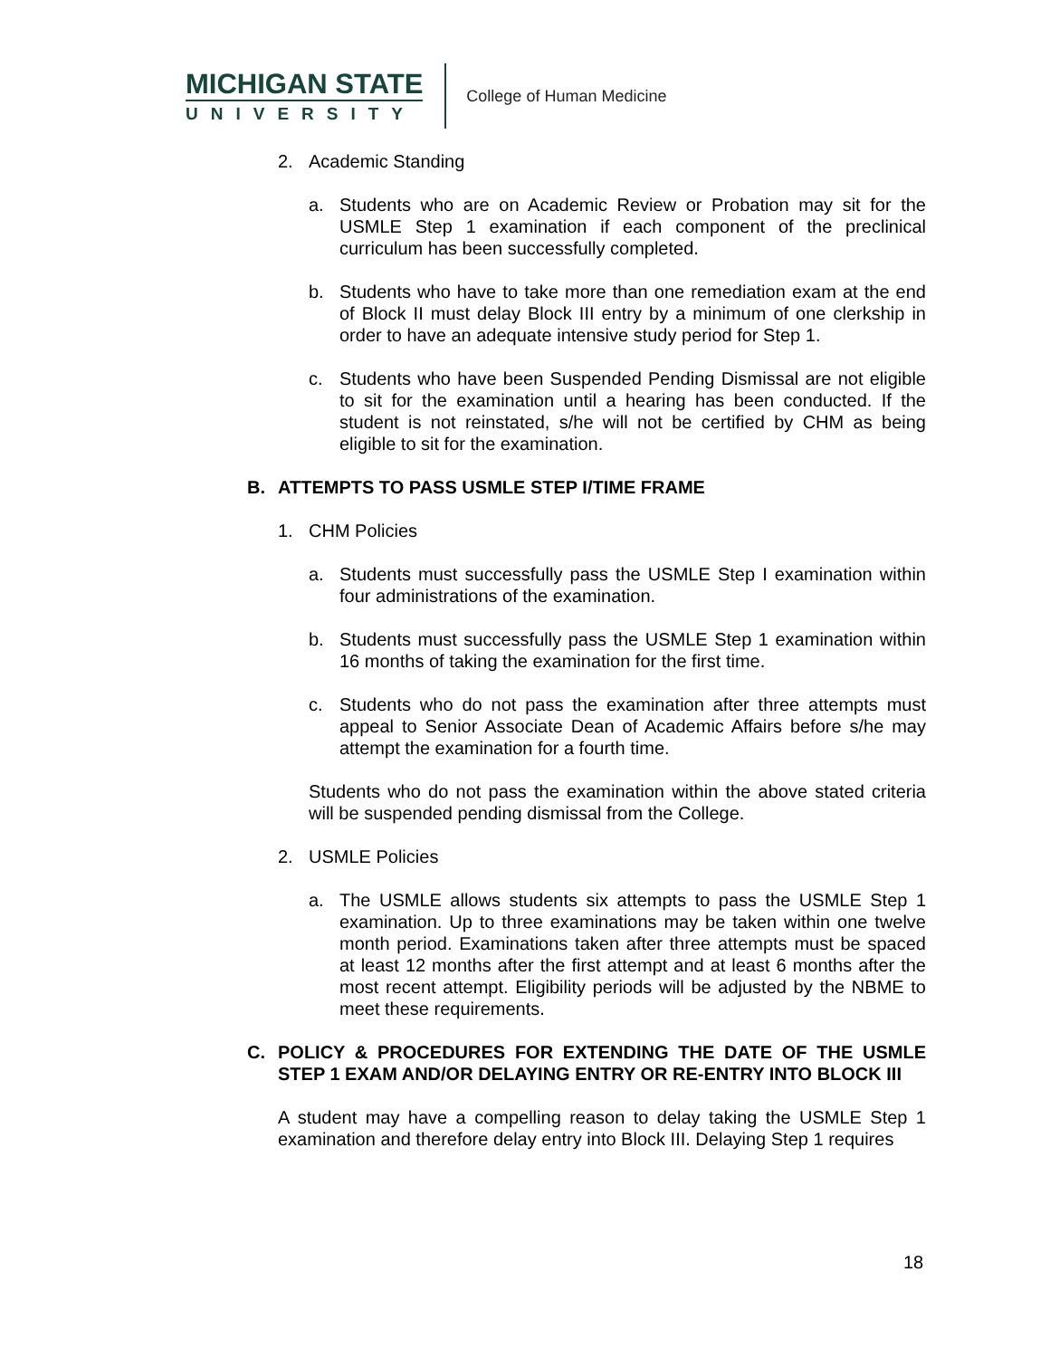MICHIGAN STATE
UNIVERSITY
College of Human Medicine
2. Academic Standing
a. Students who are on Academic Review or Probation may sit for the USMLE Step 1 examination if each component of the preclinical curriculum has been successfully completed.
b. Students who have to take more than one remediation exam at the end of Block II must delay Block III entry by a minimum of one clerkship in order to have an adequate intensive study period for Step 1.
c. Students who have been Suspended Pending Dismissal are not eligible to sit for the examination until a hearing has been conducted. If the student is not reinstated, s/he will not be certified by CHM as being eligible to sit for the examination.
B. ATTEMPTS TO PASS USMLE STEP I/TIME FRAME
1. CHM Policies
a. Students must successfully pass the USMLE Step I examination within four administrations of the examination.
b. Students must successfully pass the USMLE Step 1 examination within 16 months of taking the examination for the first time.
c. Students who do not pass the examination after three attempts must appeal to Senior Associate Dean of Academic Affairs before s/he may attempt the examination for a fourth time.
Students who do not pass the examination within the above stated criteria will be suspended pending dismissal from the College.
2. USMLE Policies
a. The USMLE allows students six attempts to pass the USMLE Step 1 examination. Up to three examinations may be taken within one twelve month period. Examinations taken after three attempts must be spaced at least 12 months after the first attempt and at least 6 months after the most recent attempt. Eligibility periods will be adjusted by the NBME to meet these requirements.
C. POLICY & PROCEDURES FOR EXTENDING THE DATE OF THE USMLE STEP 1 EXAM AND/OR DELAYING ENTRY OR RE-ENTRY INTO BLOCK III
A student may have a compelling reason to delay taking the USMLE Step 1 examination and therefore delay entry into Block III. Delaying Step 1 requires
18